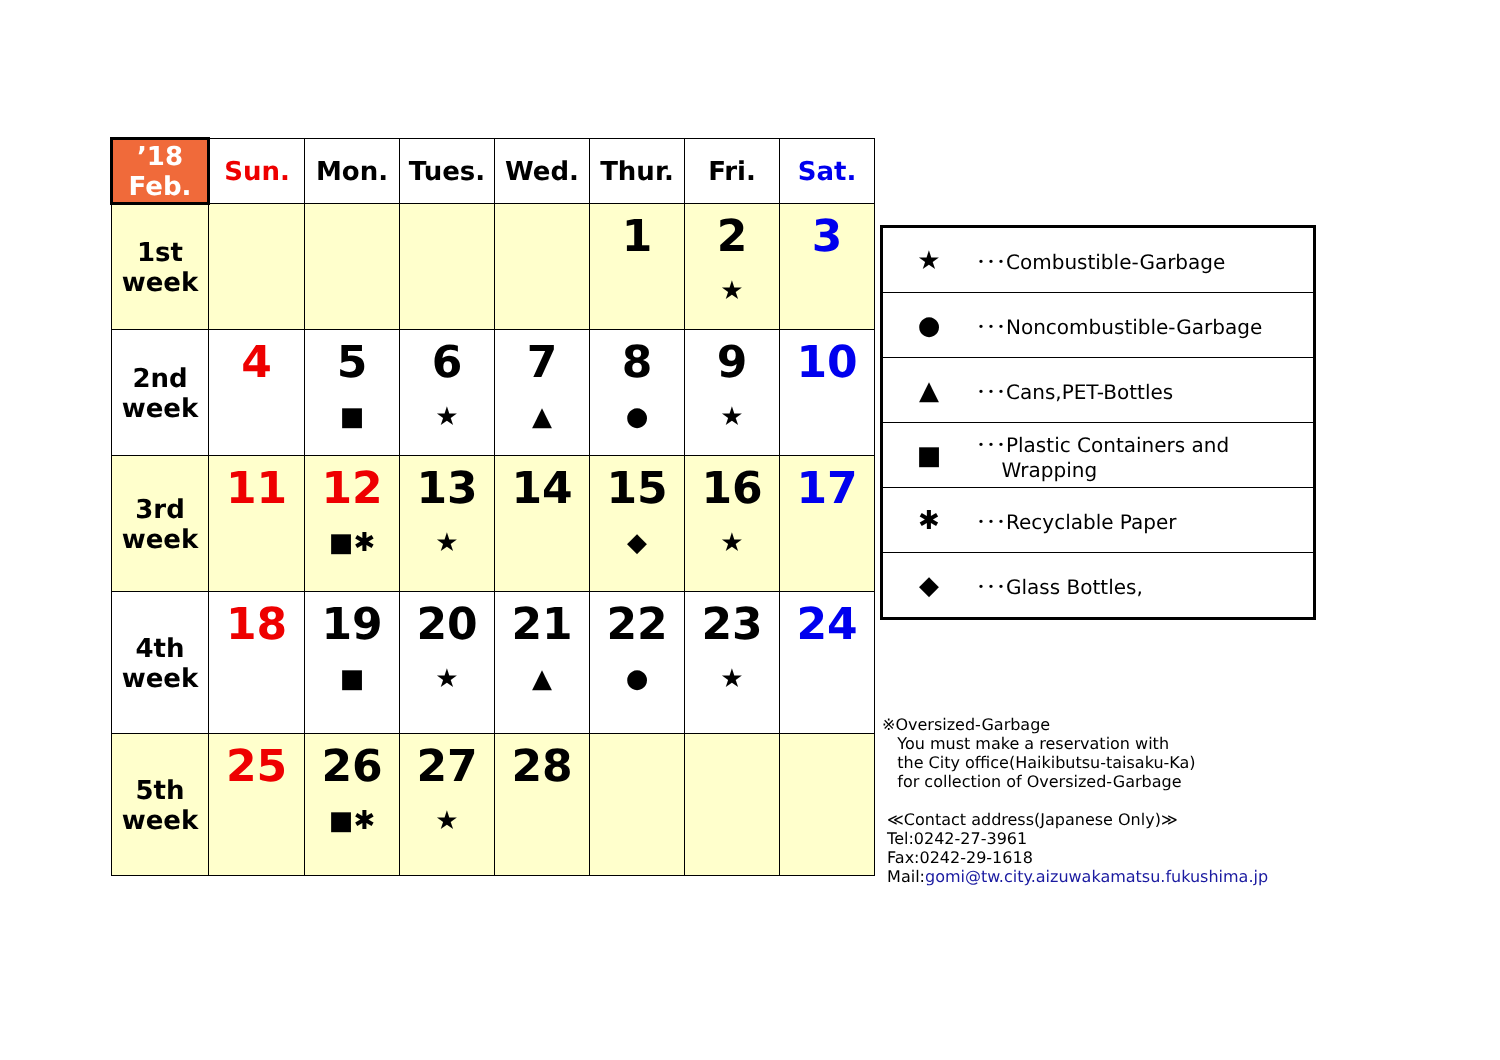| ’18 Feb. | Sun. | Mon. | Tues. | Wed. | Thur. | Fri. | Sat. |
| --- | --- | --- | --- | --- | --- | --- | --- |
| 1st week | | | | | 1 | 2 ★ | 3 |
| 2nd week | 4 | 5 ■ | 6 ★ | 7 ▲ | 8 ● | 9 ★ | 10 |
| 3rd week | 11 | 12 ■✱ | 13 ★ | 14 | 15 ◆ | 16 ★ | 17 |
| 4th week | 18 | 19 ■ | 20 ★ | 21 ▲ | 22 ● | 23 ★ | 24 |
| 5th week | 25 | 26 ■✱ | 27 ★ | 28 | | | |
| ★ | ･･･Combustible-Garbage |
| ● | ･･･Noncombustible-Garbage |
| ▲ | ･･･Cans,PET-Bottles |
| ■ | ･･･Plastic Containers and Wrapping |
| ✱ | ･･･Recyclable Paper |
| ◆ | ･･･Glass Bottles, |
※Oversized-Garbage
You must make a reservation with
the City office(Haikibutsu-taisaku-Ka)
for collection of Oversized-Garbage
≪Contact address(Japanese Only)≫
Tel:0242-27-3961
Fax:0242-29-1618
Mail:gomi@tw.city.aizuwakamatsu.fukushima.jp